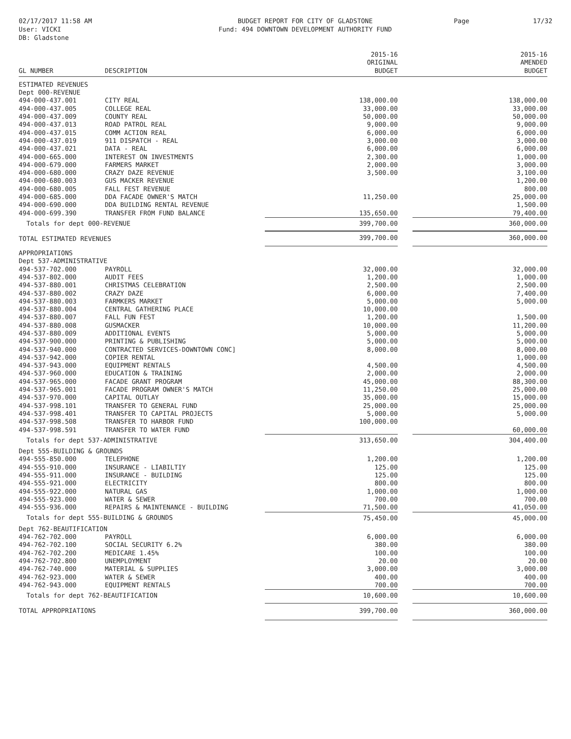02/17/2017 11:58 AM
User: VICKI
DB: Gladstone
BUDGET REPORT FOR CITY OF GLADSTONE
Fund: 494 DOWNTOWN DEVELOPMENT AUTHORITY FUND
Page 17/32
| GL NUMBER | DESCRIPTION | 2015-16 ORIGINAL BUDGET | | 2015-16 AMENDED BUDGET |
| --- | --- | --- | --- | --- |
| ESTIMATED REVENUES | | | | |
| Dept 000-REVENUE | | | | |
| 494-000-437.001 | CITY REAL | 138,000.00 | | 138,000.00 |
| 494-000-437.005 | COLLEGE REAL | 33,000.00 | | 33,000.00 |
| 494-000-437.009 | COUNTY REAL | 50,000.00 | | 50,000.00 |
| 494-000-437.013 | ROAD PATROL REAL | 9,000.00 | | 9,000.00 |
| 494-000-437.015 | COMM ACTION REAL | 6,000.00 | | 6,000.00 |
| 494-000-437.019 | 911 DISPATCH - REAL | 3,000.00 | | 3,000.00 |
| 494-000-437.021 | DATA - REAL | 6,000.00 | | 6,000.00 |
| 494-000-665.000 | INTEREST ON INVESTMENTS | 2,300.00 | | 1,000.00 |
| 494-000-679.000 | FARMERS MARKET | 2,000.00 | | 3,000.00 |
| 494-000-680.000 | CRAZY DAZE REVENUE | 3,500.00 | | 3,100.00 |
| 494-000-680.003 | GUS MACKER REVENUE | | | 1,200.00 |
| 494-000-680.005 | FALL FEST REVENUE | | | 800.00 |
| 494-000-685.000 | DDA FACADE OWNER'S MATCH | 11,250.00 | | 25,000.00 |
| 494-000-690.000 | DDA BUILDING RENTAL REVENUE | | | 1,500.00 |
| 494-000-699.390 | TRANSFER FROM FUND BALANCE | 135,650.00 | | 79,400.00 |
| Totals for dept 000-REVENUE | | 399,700.00 | | 360,000.00 |
| TOTAL ESTIMATED REVENUES | | 399,700.00 | | 360,000.00 |
| APPROPRIATIONS | | | | |
| Dept 537-ADMINISTRATIVE | | | | |
| 494-537-702.000 | PAYROLL | 32,000.00 | | 32,000.00 |
| 494-537-802.000 | AUDIT FEES | 1,200.00 | | 1,000.00 |
| 494-537-880.001 | CHRISTMAS CELEBRATION | 2,500.00 | | 2,500.00 |
| 494-537-880.002 | CRAZY DAZE | 6,000.00 | | 7,400.00 |
| 494-537-880.003 | FARMKERS MARKET | 5,000.00 | | 5,000.00 |
| 494-537-880.004 | CENTRAL GATHERING PLACE | 10,000.00 | | |
| 494-537-880.007 | FALL FUN FEST | 1,200.00 | | 1,500.00 |
| 494-537-880.008 | GUSMACKER | 10,000.00 | | 11,200.00 |
| 494-537-880.009 | ADDITIONAL EVENTS | 5,000.00 | | 5,000.00 |
| 494-537-900.000 | PRINTING & PUBLISHING | 5,000.00 | | 5,000.00 |
| 494-537-940.000 | CONTRACTED SERVICES-DOWNTOWN CONC] | 8,000.00 | | 8,000.00 |
| 494-537-942.000 | COPIER RENTAL | | | 1,000.00 |
| 494-537-943.000 | EQUIPMENT RENTALS | 4,500.00 | | 4,500.00 |
| 494-537-960.000 | EDUCATION & TRAINING | 2,000.00 | | 2,000.00 |
| 494-537-965.000 | FACADE GRANT PROGRAM | 45,000.00 | | 88,300.00 |
| 494-537-965.001 | FACADE PROGRAM OWNER'S MATCH | 11,250.00 | | 25,000.00 |
| 494-537-970.000 | CAPITAL OUTLAY | 35,000.00 | | 15,000.00 |
| 494-537-998.101 | TRANSFER TO GENERAL FUND | 25,000.00 | | 25,000.00 |
| 494-537-998.401 | TRANSFER TO CAPITAL PROJECTS | 5,000.00 | | 5,000.00 |
| 494-537-998.508 | TRANSFER TO HARBOR FUND | 100,000.00 | | |
| 494-537-998.591 | TRANSFER TO WATER FUND | | | 60,000.00 |
| Totals for dept 537-ADMINISTRATIVE | | 313,650.00 | | 304,400.00 |
| Dept 555-BUILDING & GROUNDS | | | | |
| 494-555-850.000 | TELEPHONE | 1,200.00 | | 1,200.00 |
| 494-555-910.000 | INSURANCE - LIABILTIY | 125.00 | | 125.00 |
| 494-555-911.000 | INSURANCE - BUILDING | 125.00 | | 125.00 |
| 494-555-921.000 | ELECTRICITY | 800.00 | | 800.00 |
| 494-555-922.000 | NATURAL GAS | 1,000.00 | | 1,000.00 |
| 494-555-923.000 | WATER & SEWER | 700.00 | | 700.00 |
| 494-555-936.000 | REPAIRS & MAINTENANCE - BUILDING | 71,500.00 | | 41,050.00 |
| Totals for dept 555-BUILDING & GROUNDS | | 75,450.00 | | 45,000.00 |
| Dept 762-BEAUTIFICATION | | | | |
| 494-762-702.000 | PAYROLL | 6,000.00 | | 6,000.00 |
| 494-762-702.100 | SOCIAL SECURITY 6.2% | 380.00 | | 380.00 |
| 494-762-702.200 | MEDICARE 1.45% | 100.00 | | 100.00 |
| 494-762-702.800 | UNEMPLOYMENT | 20.00 | | 20.00 |
| 494-762-740.000 | MATERIAL & SUPPLIES | 3,000.00 | | 3,000.00 |
| 494-762-923.000 | WATER & SEWER | 400.00 | | 400.00 |
| 494-762-943.000 | EQUIPMENT RENTALS | 700.00 | | 700.00 |
| Totals for dept 762-BEAUTIFICATION | | 10,600.00 | | 10,600.00 |
| TOTAL APPROPRIATIONS | | 399,700.00 | | 360,000.00 |